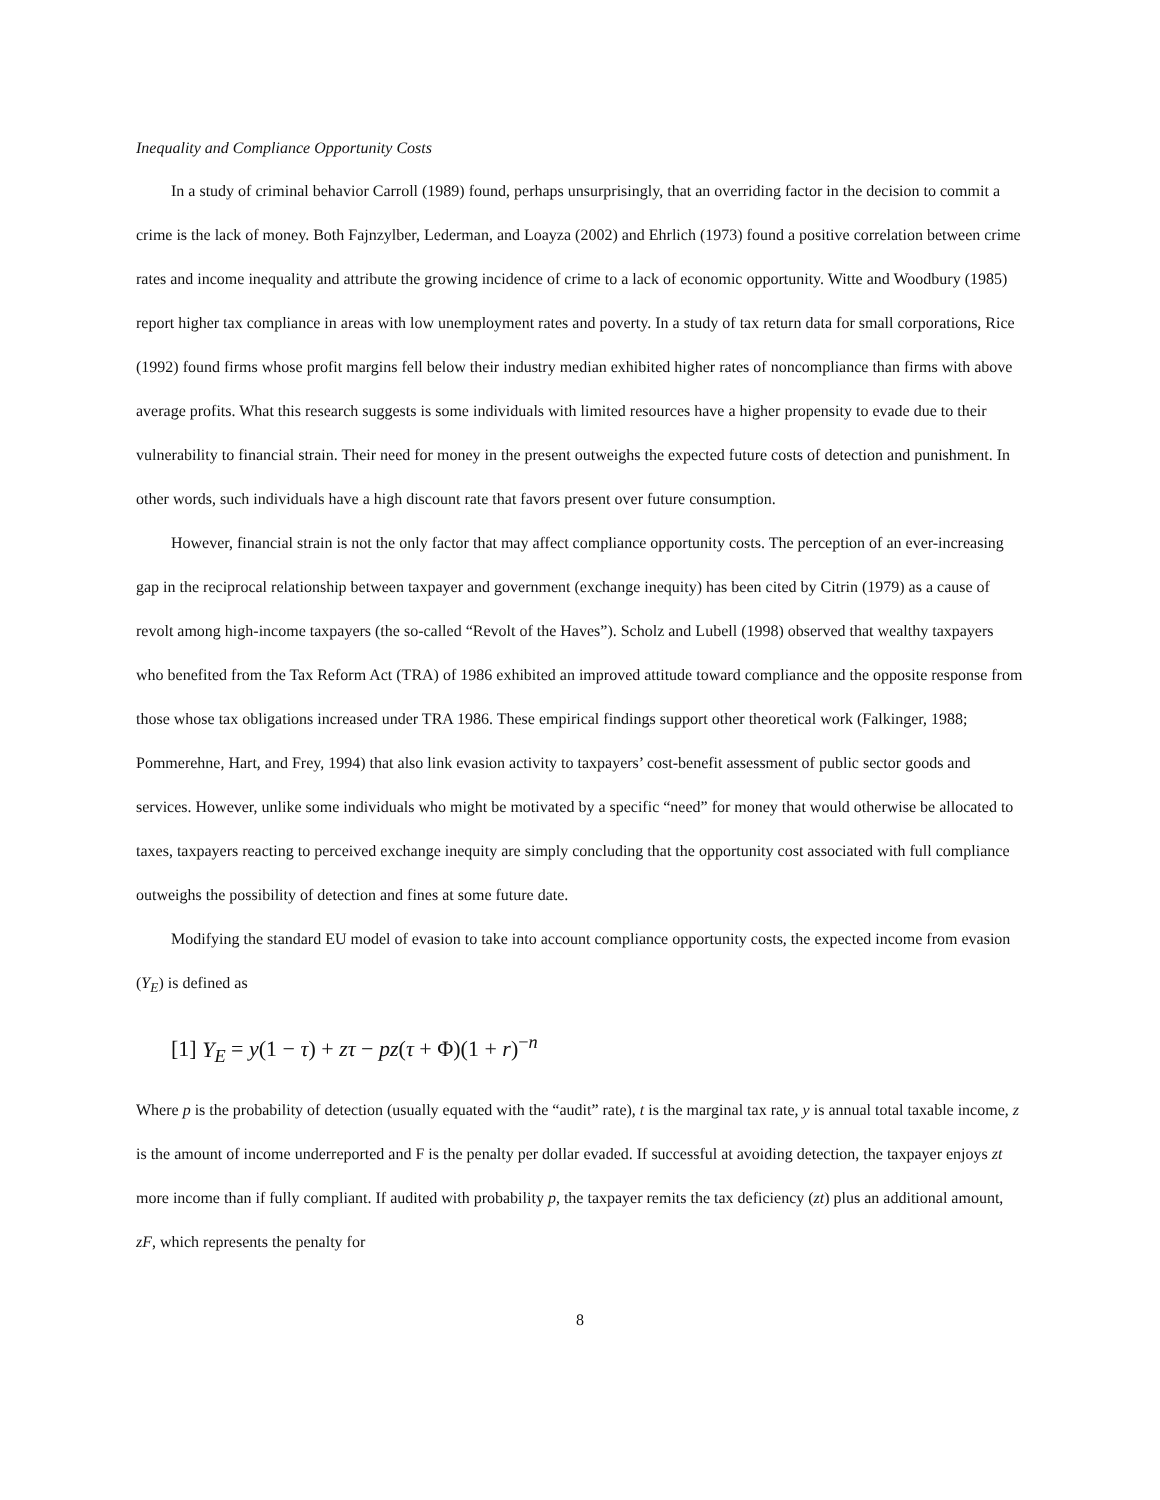Inequality and Compliance Opportunity Costs
In a study of criminal behavior Carroll (1989) found, perhaps unsurprisingly, that an overriding factor in the decision to commit a crime is the lack of money. Both Fajnzylber, Lederman, and Loayza (2002) and Ehrlich (1973) found a positive correlation between crime rates and income inequality and attribute the growing incidence of crime to a lack of economic opportunity. Witte and Woodbury (1985) report higher tax compliance in areas with low unemployment rates and poverty. In a study of tax return data for small corporations, Rice (1992) found firms whose profit margins fell below their industry median exhibited higher rates of noncompliance than firms with above average profits. What this research suggests is some individuals with limited resources have a higher propensity to evade due to their vulnerability to financial strain. Their need for money in the present outweighs the expected future costs of detection and punishment. In other words, such individuals have a high discount rate that favors present over future consumption.
However, financial strain is not the only factor that may affect compliance opportunity costs. The perception of an ever-increasing gap in the reciprocal relationship between taxpayer and government (exchange inequity) has been cited by Citrin (1979) as a cause of revolt among high-income taxpayers (the so-called “Revolt of the Haves”). Scholz and Lubell (1998) observed that wealthy taxpayers who benefited from the Tax Reform Act (TRA) of 1986 exhibited an improved attitude toward compliance and the opposite response from those whose tax obligations increased under TRA 1986. These empirical findings support other theoretical work (Falkinger, 1988; Pommerehne, Hart, and Frey, 1994) that also link evasion activity to taxpayers’ cost-benefit assessment of public sector goods and services. However, unlike some individuals who might be motivated by a specific “need” for money that would otherwise be allocated to taxes, taxpayers reacting to perceived exchange inequity are simply concluding that the opportunity cost associated with full compliance outweighs the possibility of detection and fines at some future date.
Modifying the standard EU model of evasion to take into account compliance opportunity costs, the expected income from evasion (Y<sub>E</sub>) is defined as
[1] Y<sub>E</sub> = y(1 − τ) + zτ − pz(τ + Φ)(1 + r)<sup>−n</sup>
Where p is the probability of detection (usually equated with the “audit” rate), t is the marginal tax rate, y is annual total taxable income, z is the amount of income underreported and F is the penalty per dollar evaded. If successful at avoiding detection, the taxpayer enjoys zt more income than if fully compliant. If audited with probability p, the taxpayer remits the tax deficiency (zt) plus an additional amount, zF, which represents the penalty for
8